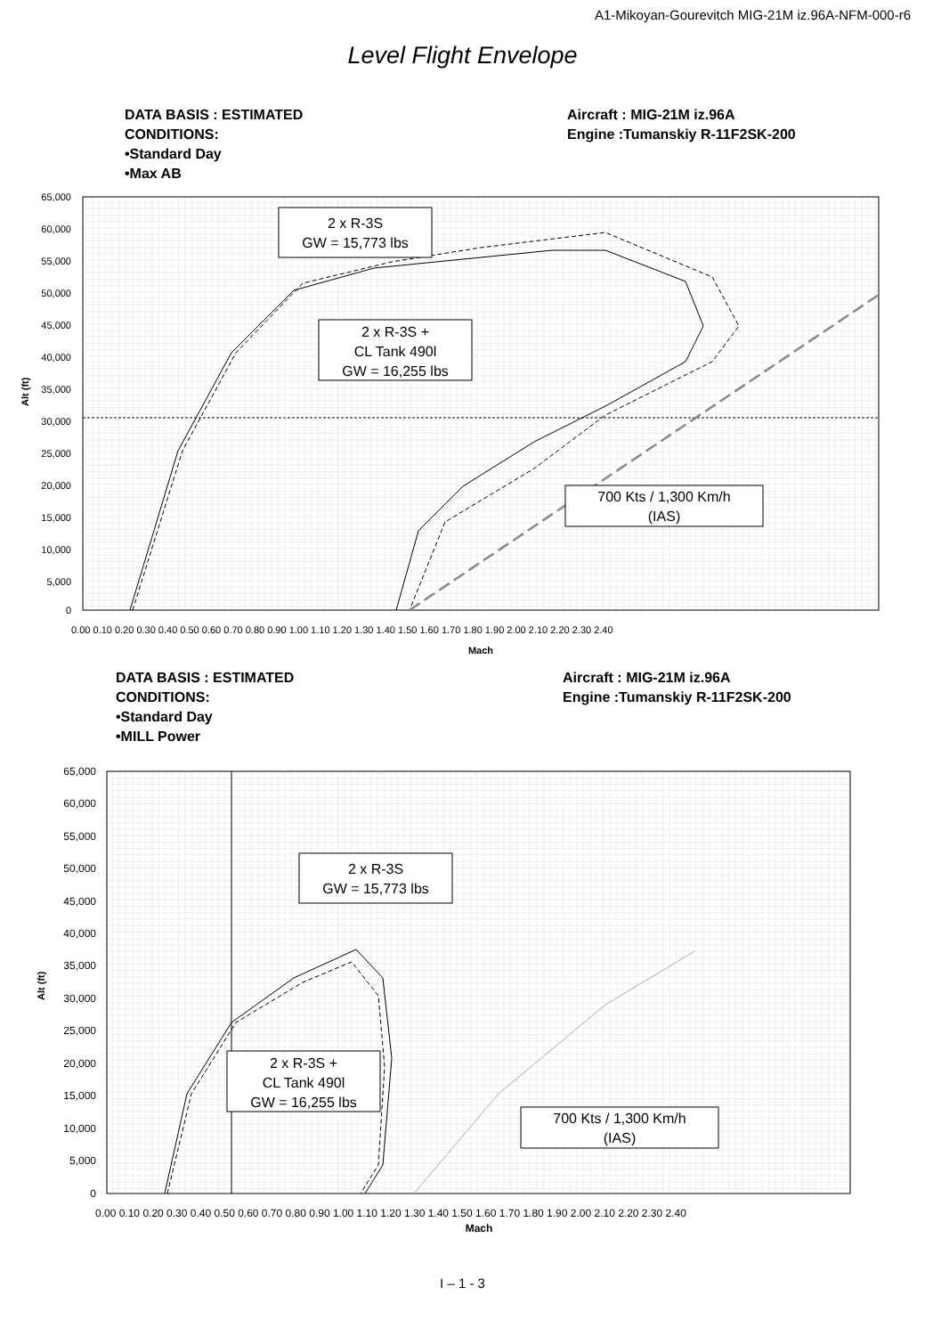A1-Mikoyan-Gourevitch MIG-21M iz.96A-NFM-000-r6
Level Flight Envelope
DATA BASIS : ESTIMATED
CONDITIONS:
•Standard Day
•Max AB
Aircraft : MIG-21M iz.96A
Engine :Tumanskiy R-11F2SK-200
2 x R-3S
GW = 15,773 lbs
2 x R-3S +
CL Tank 490l
GW = 16,255 lbs
700 Kts / 1,300 Km/h
(IAS)
65,000
60,000
55,000
50,000
45,000
40,000
35,000
30,000
25,000
20,000
15,000
10,000
5,000
0
Alt (ft)
0.00 0.10 0.20 0.30 0.40 0.50 0.60 0.70 0.80 0.90 1.00 1.10 1.20 1.30 1.40 1.50 1.60 1.70 1.80 1.90 2.00 2.10 2.20 2.30 2.40
Mach
DATA BASIS : ESTIMATED
CONDITIONS:
•Standard Day
•MILL Power
Aircraft : MIG-21M iz.96A
Engine :Tumanskiy R-11F2SK-200
2 x R-3S
GW = 15,773 lbs
2 x R-3S +
CL Tank 490l
GW = 16,255 lbs
700 Kts / 1,300 Km/h
(IAS)
65,000
60,000
55,000
50,000
45,000
40,000
35,000
30,000
25,000
20,000
15,000
10,000
5,000
0
Alt (ft)
0.00 0.10 0.20 0.30 0.40 0.50 0.60 0.70 0.80 0.90 1.00 1.10 1.20 1.30 1.40 1.50 1.60 1.70 1.80 1.90 2.00 2.10 2.20 2.30 2.40
Mach
I – 1 - 3